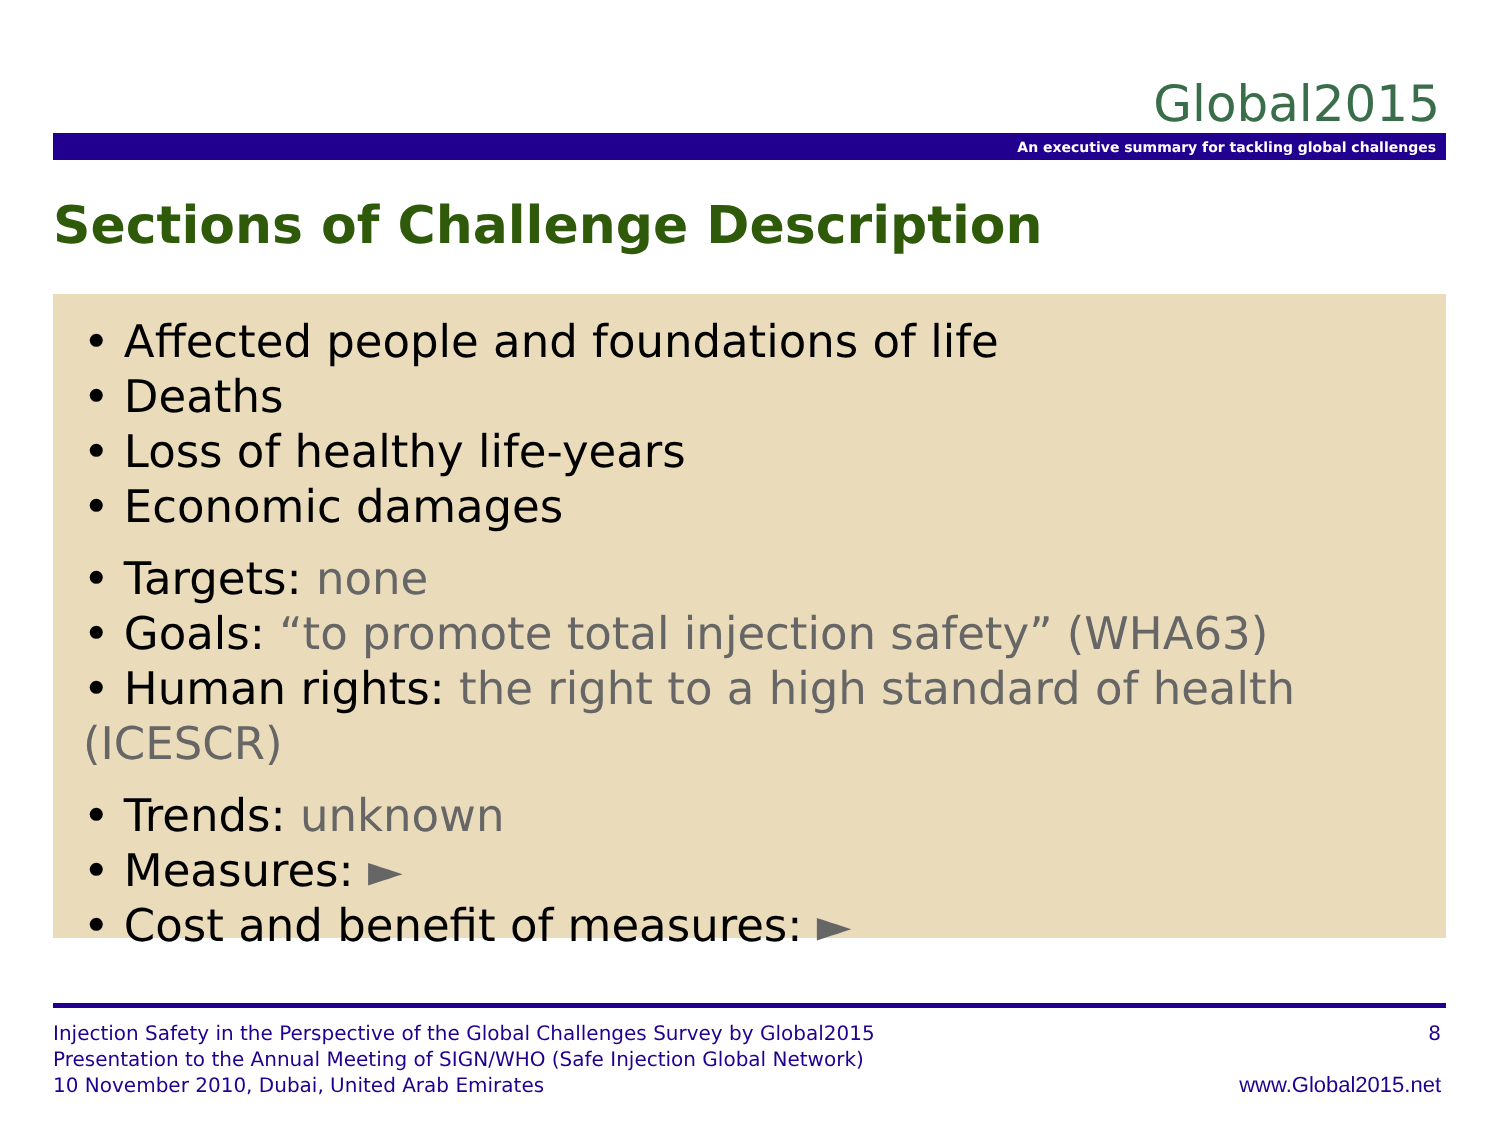Global2015
An executive summary for tackling global challenges
Sections of Challenge Description
• Affected people and foundations of life
• Deaths
• Loss of healthy life-years
• Economic damages
• Targets: none
• Goals: “to promote total injection safety” (WHA63)
• Human rights: the right to a high standard of health (ICESCR)
• Trends: unknown
• Measures: ►
• Cost and benefit of measures: ►
Injection Safety in the Perspective of the Global Challenges Survey by Global2015
Presentation to the Annual Meeting of SIGN/WHO (Safe Injection Global Network)
10 November 2010, Dubai, United Arab Emirates
8
www.Global2015.net